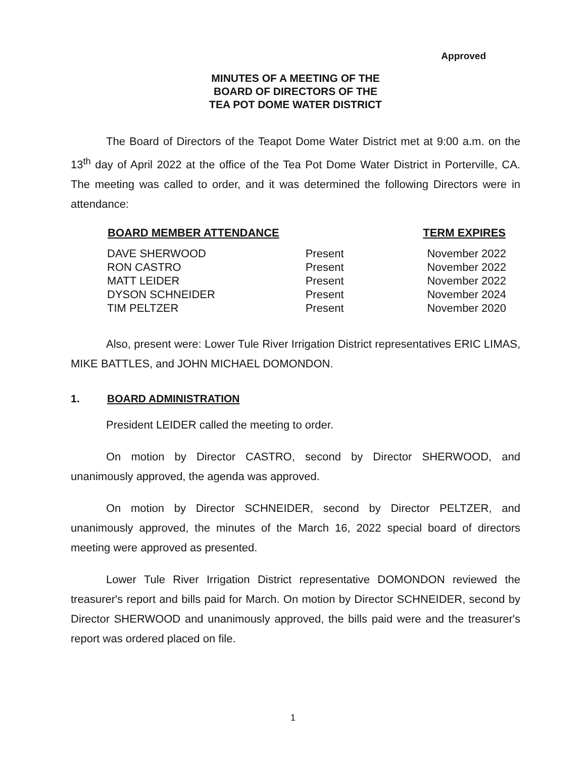Approved
MINUTES OF A MEETING OF THE
BOARD OF DIRECTORS OF THE
TEA POT DOME WATER DISTRICT
The Board of Directors of the Teapot Dome Water District met at 9:00 a.m. on the 13<sup>th</sup> day of April 2022 at the office of the Tea Pot Dome Water District in Porterville, CA. The meeting was called to order, and it was determined the following Directors were in attendance:
| BOARD MEMBER ATTENDANCE | | TERM EXPIRES |
| --- | --- | --- |
| DAVE SHERWOOD | Present | November 2022 |
| RON CASTRO | Present | November 2022 |
| MATT LEIDER | Present | November 2022 |
| DYSON SCHNEIDER | Present | November 2024 |
| TIM PELTZER | Present | November 2020 |
Also, present were: Lower Tule River Irrigation District representatives ERIC LIMAS, MIKE BATTLES, and JOHN MICHAEL DOMONDON.
1. BOARD ADMINISTRATION
President LEIDER called the meeting to order.
On motion by Director CASTRO, second by Director SHERWOOD, and unanimously approved, the agenda was approved.
On motion by Director SCHNEIDER, second by Director PELTZER, and unanimously approved, the minutes of the March 16, 2022 special board of directors meeting were approved as presented.
Lower Tule River Irrigation District representative DOMONDON reviewed the treasurer's report and bills paid for March. On motion by Director SCHNEIDER, second by Director SHERWOOD and unanimously approved, the bills paid were and the treasurer's report was ordered placed on file.
1